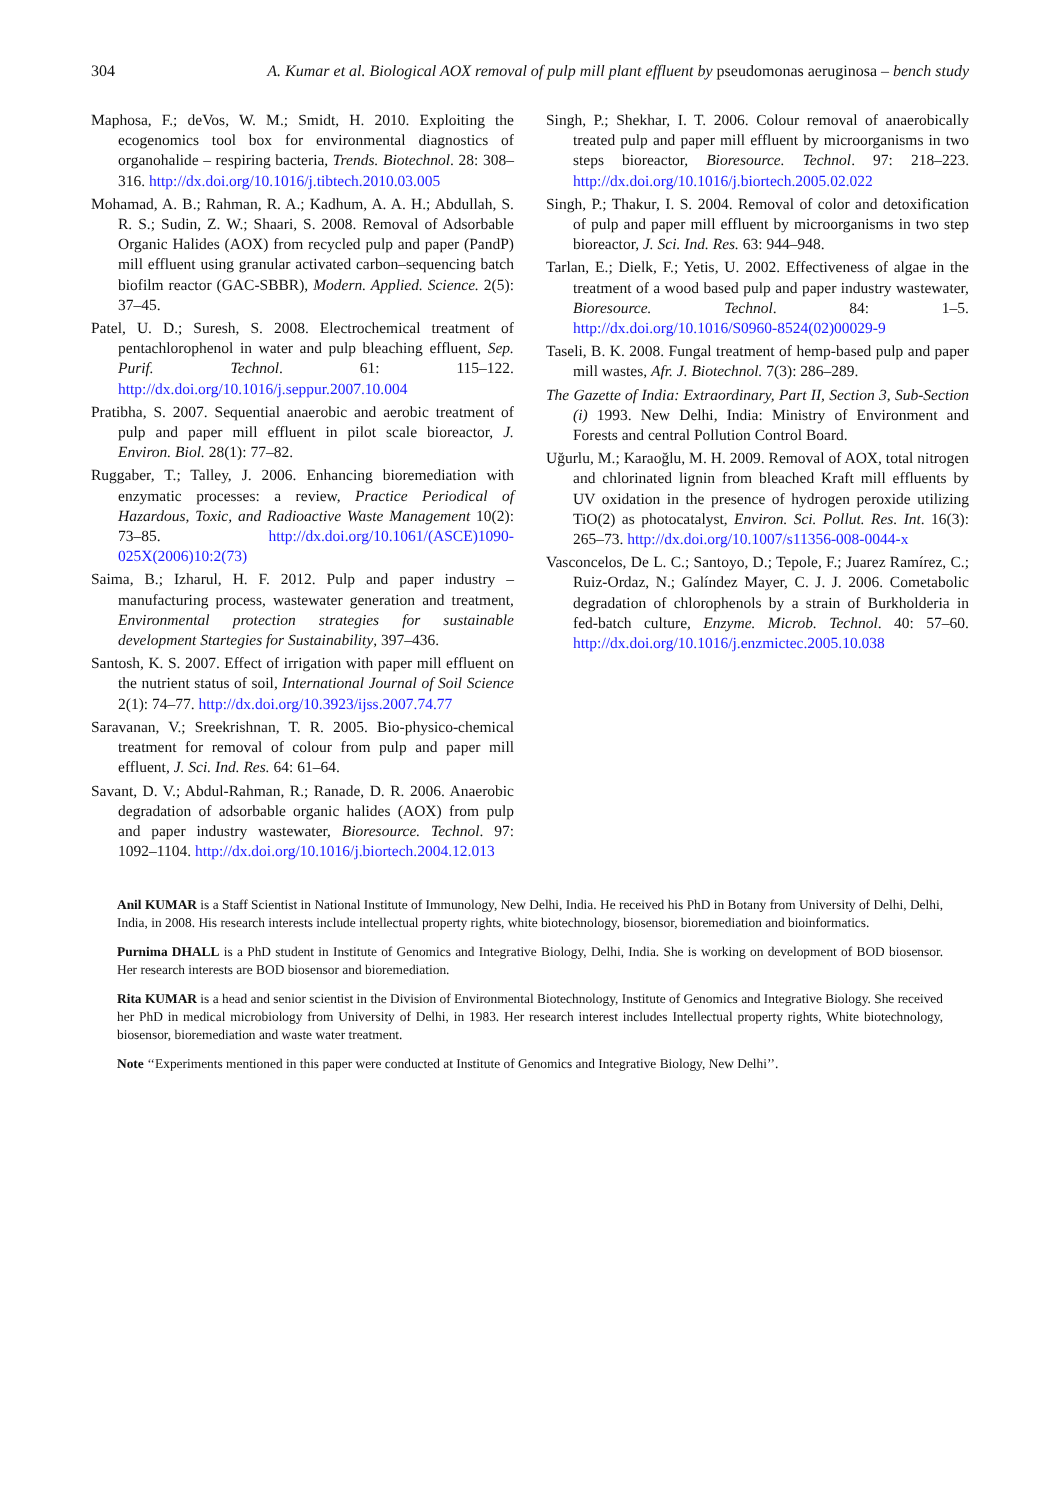304 A. Kumar et al. Biological AOX removal of pulp mill plant effluent by pseudomonas aeruginosa – bench study
Maphosa, F.; deVos, W. M.; Smidt, H. 2010. Exploiting the ecogenomics tool box for environmental diagnostics of organohalide – respiring bacteria, Trends. Biotechnol. 28: 308–316. http://dx.doi.org/10.1016/j.tibtech.2010.03.005
Mohamad, A. B.; Rahman, R. A.; Kadhum, A. A. H.; Abdullah, S. R. S.; Sudin, Z. W.; Shaari, S. 2008. Removal of Adsorbable Organic Halides (AOX) from recycled pulp and paper (PandP) mill effluent using granular activated carbon–sequencing batch biofilm reactor (GAC-SBBR), Modern. Applied. Science. 2(5): 37–45.
Patel, U. D.; Suresh, S. 2008. Electrochemical treatment of pentachlorophenol in water and pulp bleaching effluent, Sep. Purif. Technol. 61: 115–122. http://dx.doi.org/10.1016/j.seppur.2007.10.004
Pratibha, S. 2007. Sequential anaerobic and aerobic treatment of pulp and paper mill effluent in pilot scale bioreactor, J. Environ. Biol. 28(1): 77–82.
Ruggaber, T.; Talley, J. 2006. Enhancing bioremediation with enzymatic processes: a review, Practice Periodical of Hazardous, Toxic, and Radioactive Waste Management 10(2): 73–85. http://dx.doi.org/10.1061/(ASCE)1090-025X(2006)10:2(73)
Saima, B.; Izharul, H. F. 2012. Pulp and paper industry – manufacturing process, wastewater generation and treatment, Environmental protection strategies for sustainable development Startegies for Sustainability, 397–436.
Santosh, K. S. 2007. Effect of irrigation with paper mill effluent on the nutrient status of soil, International Journal of Soil Science 2(1): 74–77. http://dx.doi.org/10.3923/ijss.2007.74.77
Saravanan, V.; Sreekrishnan, T. R. 2005. Bio-physico-chemical treatment for removal of colour from pulp and paper mill effluent, J. Sci. Ind. Res. 64: 61–64.
Savant, D. V.; Abdul-Rahman, R.; Ranade, D. R. 2006. Anaerobic degradation of adsorbable organic halides (AOX) from pulp and paper industry wastewater, Bioresource. Technol. 97: 1092–1104. http://dx.doi.org/10.1016/j.biortech.2004.12.013
Singh, P.; Shekhar, I. T. 2006. Colour removal of anaerobically treated pulp and paper mill effluent by microorganisms in two steps bioreactor, Bioresource. Technol. 97: 218–223. http://dx.doi.org/10.1016/j.biortech.2005.02.022
Singh, P.; Thakur, I. S. 2004. Removal of color and detoxification of pulp and paper mill effluent by microorganisms in two step bioreactor, J. Sci. Ind. Res. 63: 944–948.
Tarlan, E.; Dielk, F.; Yetis, U. 2002. Effectiveness of algae in the treatment of a wood based pulp and paper industry wastewater, Bioresource. Technol. 84: 1–5. http://dx.doi.org/10.1016/S0960-8524(02)00029-9
Taseli, B. K. 2008. Fungal treatment of hemp-based pulp and paper mill wastes, Afr. J. Biotechnol. 7(3): 286–289.
The Gazette of India: Extraordinary, Part II, Section 3, Sub-Section (i) 1993. New Delhi, India: Ministry of Environment and Forests and central Pollution Control Board.
Uğurlu, M.; Karaoğlu, M. H. 2009. Removal of AOX, total nitrogen and chlorinated lignin from bleached Kraft mill effluents by UV oxidation in the presence of hydrogen peroxide utilizing TiO(2) as photocatalyst, Environ. Sci. Pollut. Res. Int. 16(3): 265–73. http://dx.doi.org/10.1007/s11356-008-0044-x
Vasconcelos, De L. C.; Santoyo, D.; Tepole, F.; Juarez Ramírez, C.; Ruiz-Ordaz, N.; Galíndez Mayer, C. J. J. 2006. Cometabolic degradation of chlorophenols by a strain of Burkholderia in fed-batch culture, Enzyme. Microb. Technol. 40: 57–60. http://dx.doi.org/10.1016/j.enzmictec.2005.10.038
Anil KUMAR is a Staff Scientist in National Institute of Immunology, New Delhi, India. He received his PhD in Botany from University of Delhi, Delhi, India, in 2008. His research interests include intellectual property rights, white biotechnology, biosensor, bioremediation and bioinformatics.
Purnima DHALL is a PhD student in Institute of Genomics and Integrative Biology, Delhi, India. She is working on development of BOD biosensor. Her research interests are BOD biosensor and bioremediation.
Rita KUMAR is a head and senior scientist in the Division of Environmental Biotechnology, Institute of Genomics and Integrative Biology. She received her PhD in medical microbiology from University of Delhi, in 1983. Her research interest includes Intellectual property rights, White biotechnology, biosensor, bioremediation and waste water treatment.
Note ‘‘Experiments mentioned in this paper were conducted at Institute of Genomics and Integrative Biology, New Delhi’’.